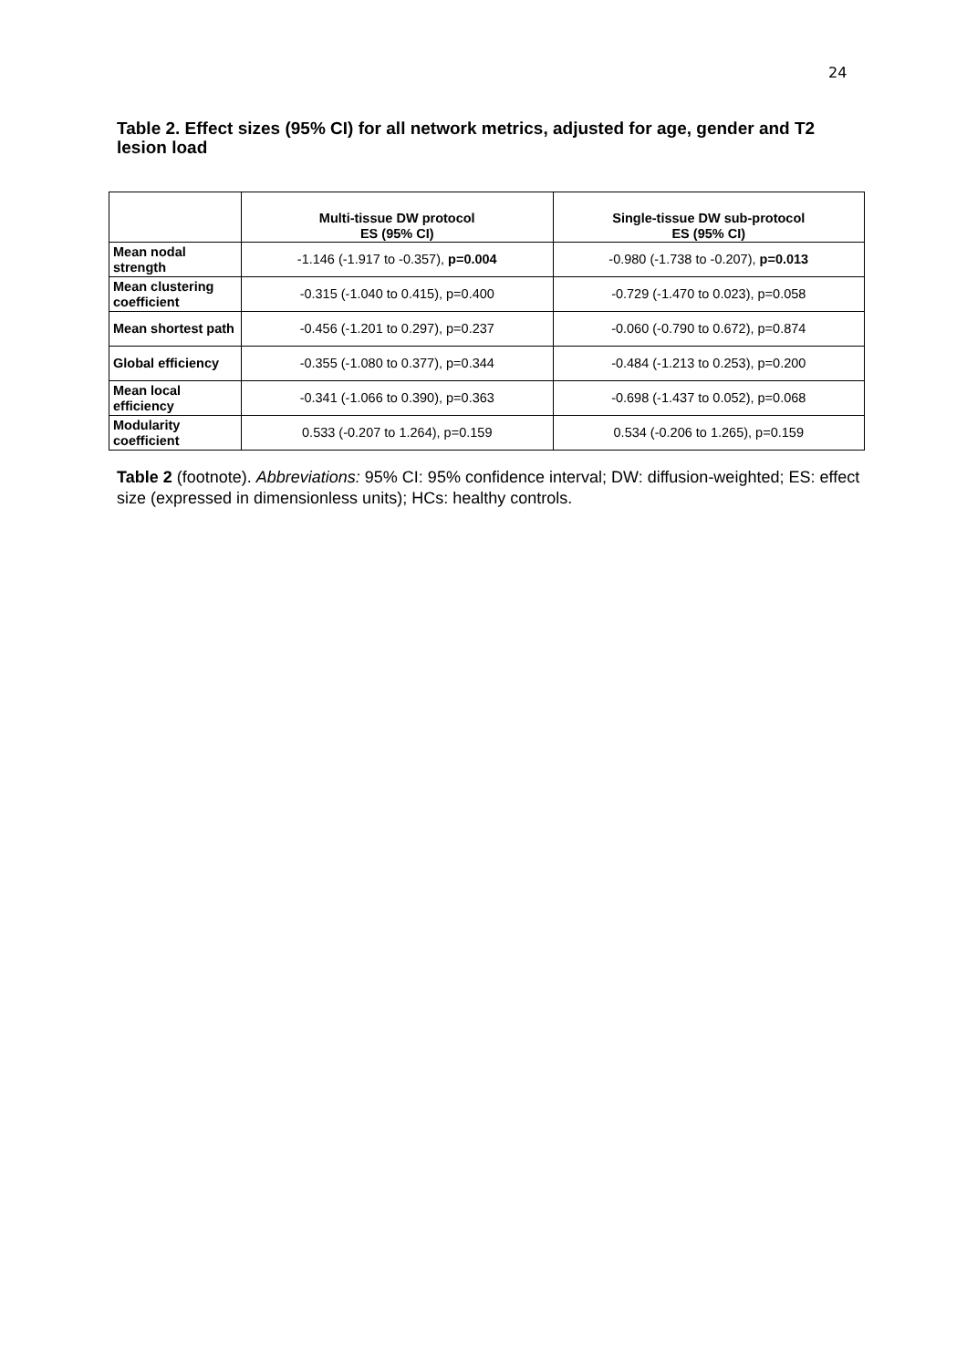24
Table 2. Effect sizes (95% CI) for all network metrics, adjusted for age, gender and T2 lesion load
| | Multi-tissue DW protocol ES (95% CI) | Single-tissue DW sub-protocol ES (95% CI) |
| --- | --- | --- |
| Mean nodal strength | -1.146 (-1.917 to -0.357), p=0.004 | -0.980 (-1.738 to -0.207), p=0.013 |
| Mean clustering coefficient | -0.315 (-1.040 to 0.415), p=0.400 | -0.729 (-1.470 to 0.023), p=0.058 |
| Mean shortest path | -0.456 (-1.201 to 0.297), p=0.237 | -0.060 (-0.790 to 0.672), p=0.874 |
| Global efficiency | -0.355 (-1.080 to 0.377), p=0.344 | -0.484 (-1.213 to 0.253), p=0.200 |
| Mean local efficiency | -0.341 (-1.066 to 0.390), p=0.363 | -0.698 (-1.437 to 0.052), p=0.068 |
| Modularity coefficient | 0.533 (-0.207 to 1.264), p=0.159 | 0.534 (-0.206 to 1.265), p=0.159 |
Table 2 (footnote). Abbreviations: 95% CI: 95% confidence interval; DW: diffusion-weighted; ES: effect size (expressed in dimensionless units); HCs: healthy controls.